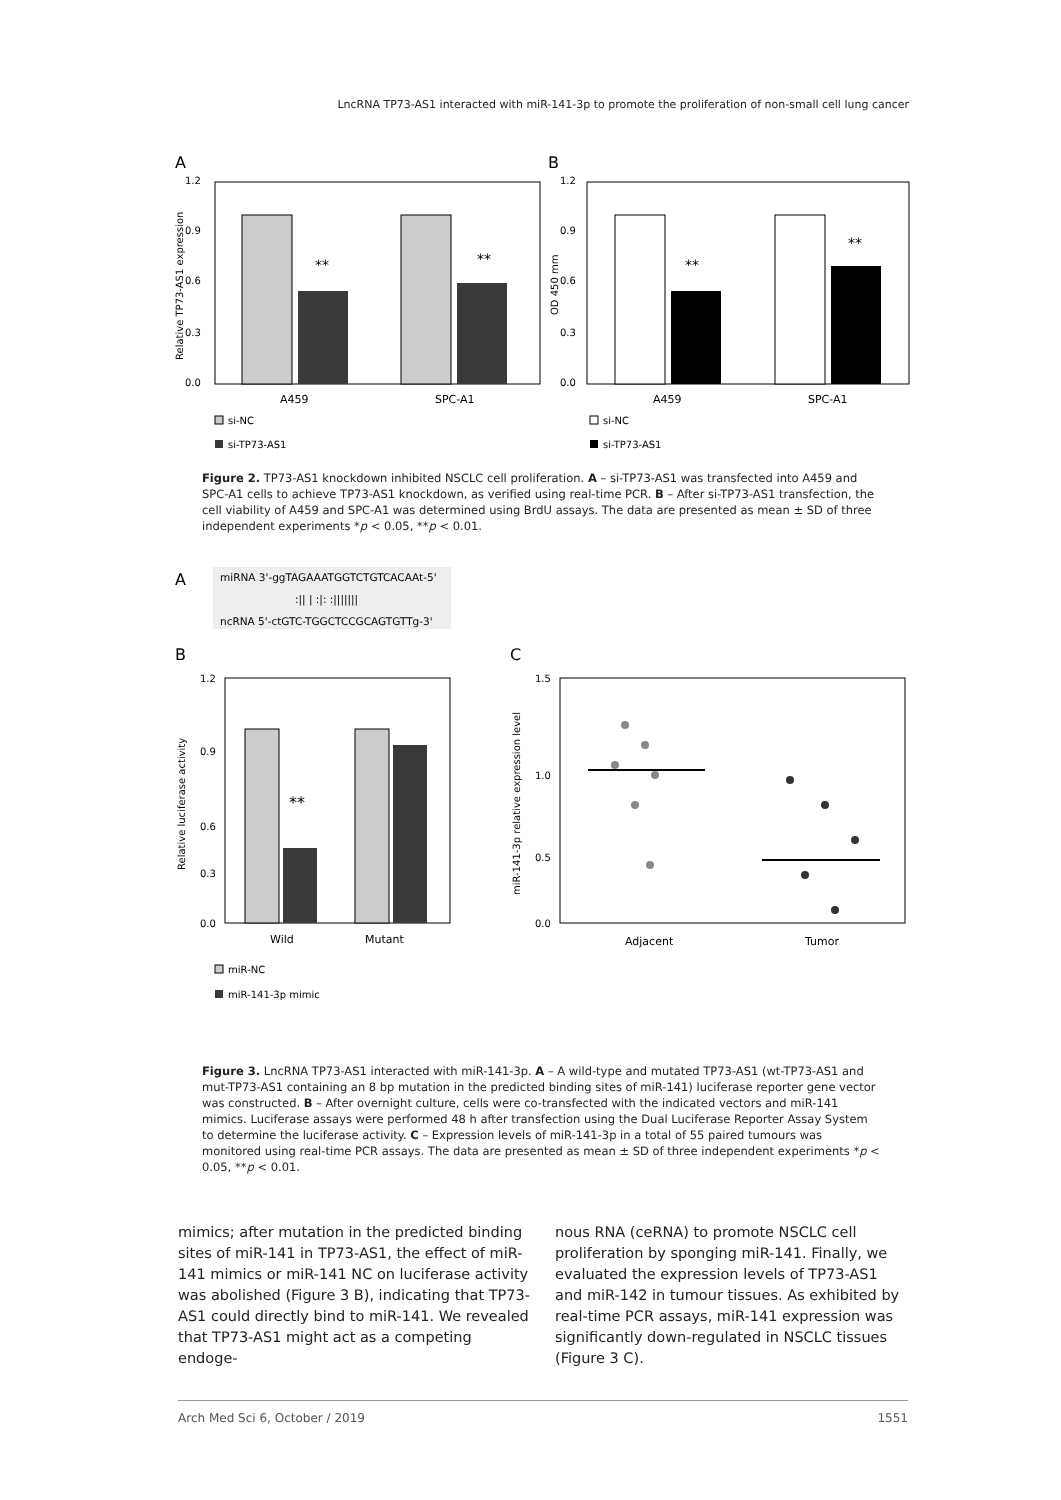LncRNA TP73-AS1 interacted with miR-141-3p to promote the proliferation of non-small cell lung cancer
A
B
1.2
0.9
0.6
0.3
0.0
Relative TP73-AS1 expression
**
**
A459
SPC-A1
si-NC
si-TP73-AS1
1.2
0.9
0.6
0.3
0.0
OD 450 mm
**
**
A459
SPC-A1
si-NC
si-TP73-AS1
Figure 2. TP73-AS1 knockdown inhibited NSCLC cell proliferation. A – si-TP73-AS1 was transfected into A459 and SPC-A1 cells to achieve TP73-AS1 knockdown, as verified using real-time PCR. B – After si-TP73-AS1 transfection, the cell viability of A459 and SPC-A1 was determined using BrdU assays. The data are presented as mean ± SD of three independent experiments *p < 0.05, **p < 0.01.
A
miRNA 3'-ggTAGAAATGGTCTGTCACAAt-5'
:|| | :|: :|||||||
ncRNA 5'-ctGTC-TGGCTCCGCAGTGTTg-3'
B
C
1.2
0.9
0.6
0.3
0.0
Relative luciferase activity
**
Wild
Mutant
miR-NC
miR-141-3p mimic
1.5
1.0
0.5
0.0
miR-141-3p relative expression level
Adjacent
Tumor
Figure 3. LncRNA TP73-AS1 interacted with miR-141-3p. A – A wild-type and mutated TP73-AS1 (wt-TP73-AS1 and mut-TP73-AS1 containing an 8 bp mutation in the predicted binding sites of miR-141) luciferase reporter gene vector was constructed. B – After overnight culture, cells were co-transfected with the indicated vectors and miR-141 mimics. Luciferase assays were performed 48 h after transfection using the Dual Luciferase Reporter Assay System to determine the luciferase activity. C – Expression levels of miR-141-3p in a total of 55 paired tumours was monitored using real-time PCR assays. The data are presented as mean ± SD of three independent experiments *p < 0.05, **p < 0.01.
mimics; after mutation in the predicted binding sites of miR-141 in TP73-AS1, the effect of miR-141 mimics or miR-141 NC on luciferase activity was abolished (Figure 3 B), indicating that TP73-AS1 could directly bind to miR-141. We revealed that TP73-AS1 might act as a competing endoge-
nous RNA (ceRNA) to promote NSCLC cell proliferation by sponging miR-141. Finally, we evaluated the expression levels of TP73-AS1 and miR-142 in tumour tissues. As exhibited by real-time PCR assays, miR-141 expression was significantly down-regulated in NSCLC tissues (Figure 3 C).
Arch Med Sci 6, October / 2019 1551